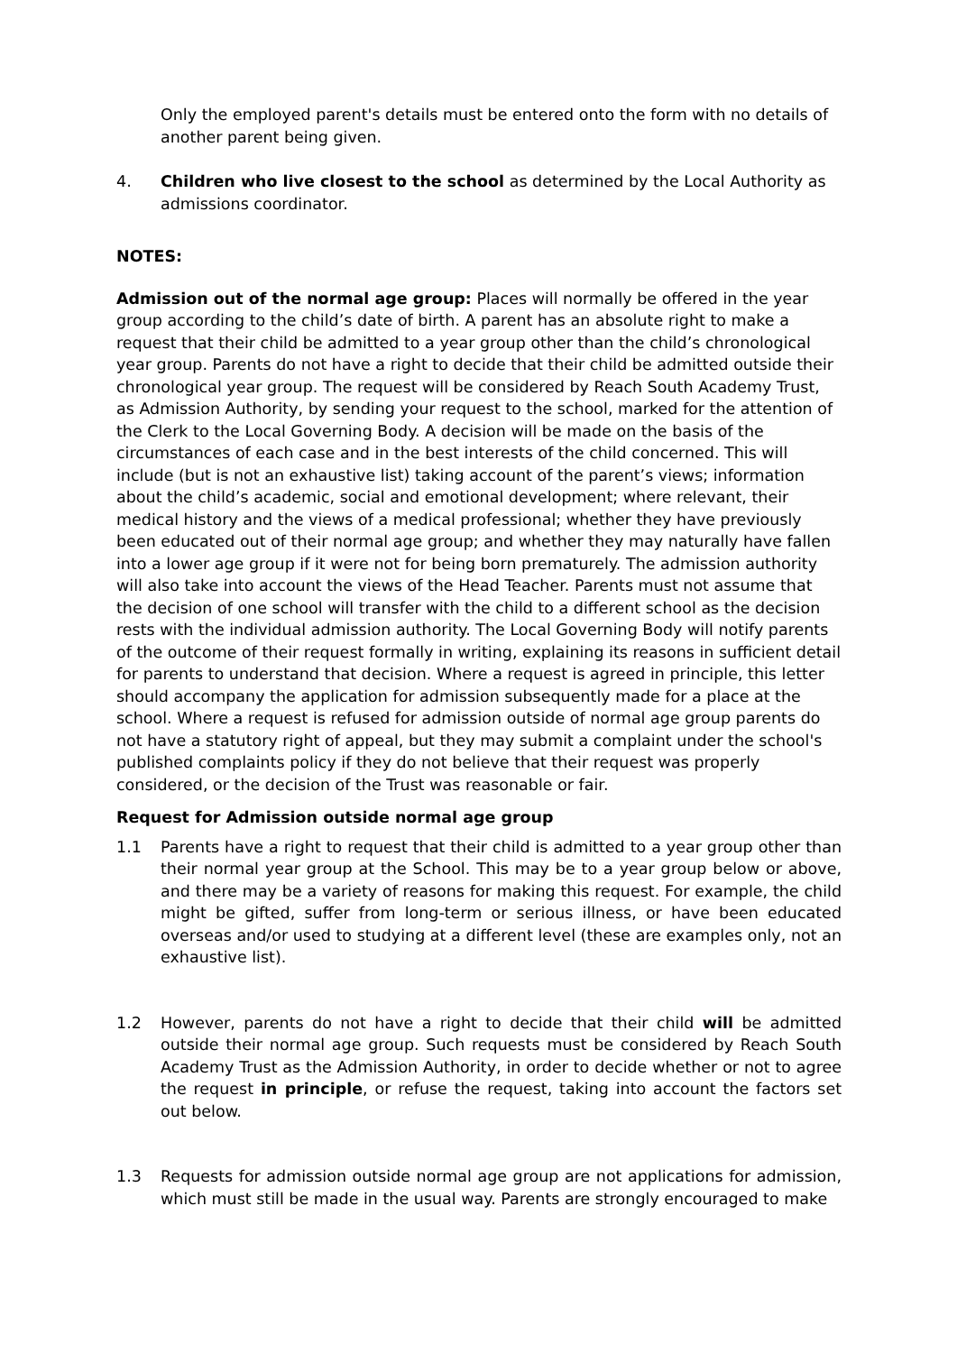Only the employed parent's details must be entered onto the form with no details of another parent being given.
4. Children who live closest to the school as determined by the Local Authority as admissions coordinator.
NOTES:
Admission out of the normal age group: Places will normally be offered in the year group according to the child’s date of birth. A parent has an absolute right to make a request that their child be admitted to a year group other than the child’s chronological year group. Parents do not have a right to decide that their child be admitted outside their chronological year group. The request will be considered by Reach South Academy Trust, as Admission Authority, by sending your request to the school, marked for the attention of the Clerk to the Local Governing Body. A decision will be made on the basis of the circumstances of each case and in the best interests of the child concerned. This will include (but is not an exhaustive list) taking account of the parent’s views; information about the child’s academic, social and emotional development; where relevant, their medical history and the views of a medical professional; whether they have previously been educated out of their normal age group; and whether they may naturally have fallen into a lower age group if it were not for being born prematurely. The admission authority will also take into account the views of the Head Teacher. Parents must not assume that the decision of one school will transfer with the child to a different school as the decision rests with the individual admission authority. The Local Governing Body will notify parents of the outcome of their request formally in writing, explaining its reasons in sufficient detail for parents to understand that decision. Where a request is agreed in principle, this letter should accompany the application for admission subsequently made for a place at the school. Where a request is refused for admission outside of normal age group parents do not have a statutory right of appeal, but they may submit a complaint under the school's published complaints policy if they do not believe that their request was properly considered, or the decision of the Trust was reasonable or fair.
Request for Admission outside normal age group
1.1 Parents have a right to request that their child is admitted to a year group other than their normal year group at the School. This may be to a year group below or above, and there may be a variety of reasons for making this request. For example, the child might be gifted, suffer from long-term or serious illness, or have been educated overseas and/or used to studying at a different level (these are examples only, not an exhaustive list).
1.2 However, parents do not have a right to decide that their child will be admitted outside their normal age group. Such requests must be considered by Reach South Academy Trust as the Admission Authority, in order to decide whether or not to agree the request in principle, or refuse the request, taking into account the factors set out below.
1.3 Requests for admission outside normal age group are not applications for admission, which must still be made in the usual way. Parents are strongly encouraged to make